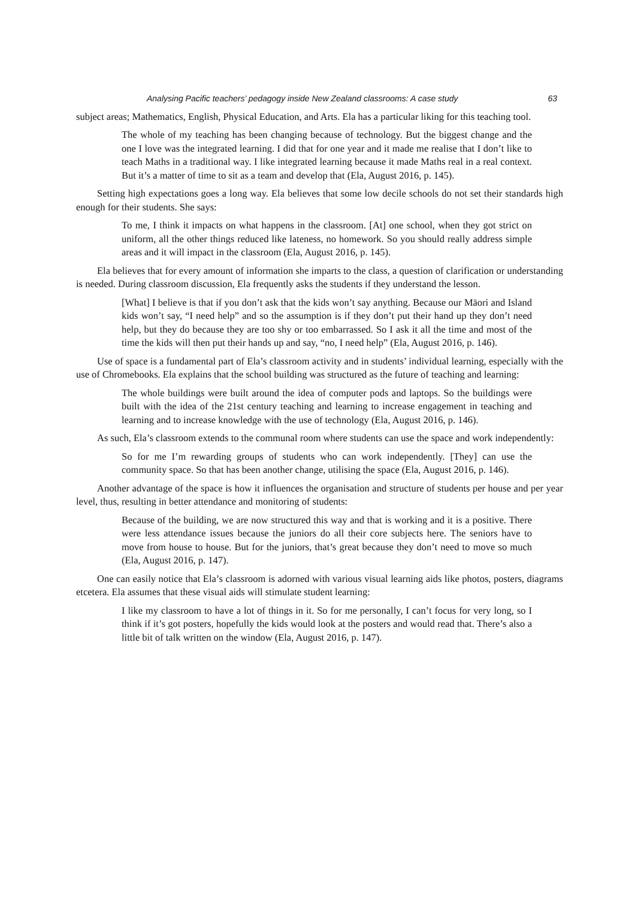Analysing Pacific teachers’ pedagogy inside New Zealand classrooms: A case study 63
subject areas; Mathematics, English, Physical Education, and Arts. Ela has a particular liking for this teaching tool.
The whole of my teaching has been changing because of technology. But the biggest change and the one I love was the integrated learning. I did that for one year and it made me realise that I don’t like to teach Maths in a traditional way. I like integrated learning because it made Maths real in a real context. But it’s a matter of time to sit as a team and develop that (Ela, August 2016, p. 145).
Setting high expectations goes a long way. Ela believes that some low decile schools do not set their standards high enough for their students. She says:
To me, I think it impacts on what happens in the classroom. [At] one school, when they got strict on uniform, all the other things reduced like lateness, no homework. So you should really address simple areas and it will impact in the classroom (Ela, August 2016, p. 145).
Ela believes that for every amount of information she imparts to the class, a question of clarification or understanding is needed. During classroom discussion, Ela frequently asks the students if they understand the lesson.
[What] I believe is that if you don’t ask that the kids won’t say anything. Because our Māori and Island kids won’t say, “I need help” and so the assumption is if they don’t put their hand up they don’t need help, but they do because they are too shy or too embarrassed. So I ask it all the time and most of the time the kids will then put their hands up and say, “no, I need help” (Ela, August 2016, p. 146).
Use of space is a fundamental part of Ela’s classroom activity and in students’ individual learning, especially with the use of Chromebooks. Ela explains that the school building was structured as the future of teaching and learning:
The whole buildings were built around the idea of computer pods and laptops. So the buildings were built with the idea of the 21st century teaching and learning to increase engagement in teaching and learning and to increase knowledge with the use of technology (Ela, August 2016, p. 146).
As such, Ela’s classroom extends to the communal room where students can use the space and work independently:
So for me I’m rewarding groups of students who can work independently. [They] can use the community space. So that has been another change, utilising the space (Ela, August 2016, p. 146).
Another advantage of the space is how it influences the organisation and structure of students per house and per year level, thus, resulting in better attendance and monitoring of students:
Because of the building, we are now structured this way and that is working and it is a positive. There were less attendance issues because the juniors do all their core subjects here. The seniors have to move from house to house. But for the juniors, that’s great because they don’t need to move so much (Ela, August 2016, p. 147).
One can easily notice that Ela’s classroom is adorned with various visual learning aids like photos, posters, diagrams etcetera. Ela assumes that these visual aids will stimulate student learning:
I like my classroom to have a lot of things in it. So for me personally, I can’t focus for very long, so I think if it’s got posters, hopefully the kids would look at the posters and would read that. There’s also a little bit of talk written on the window (Ela, August 2016, p. 147).